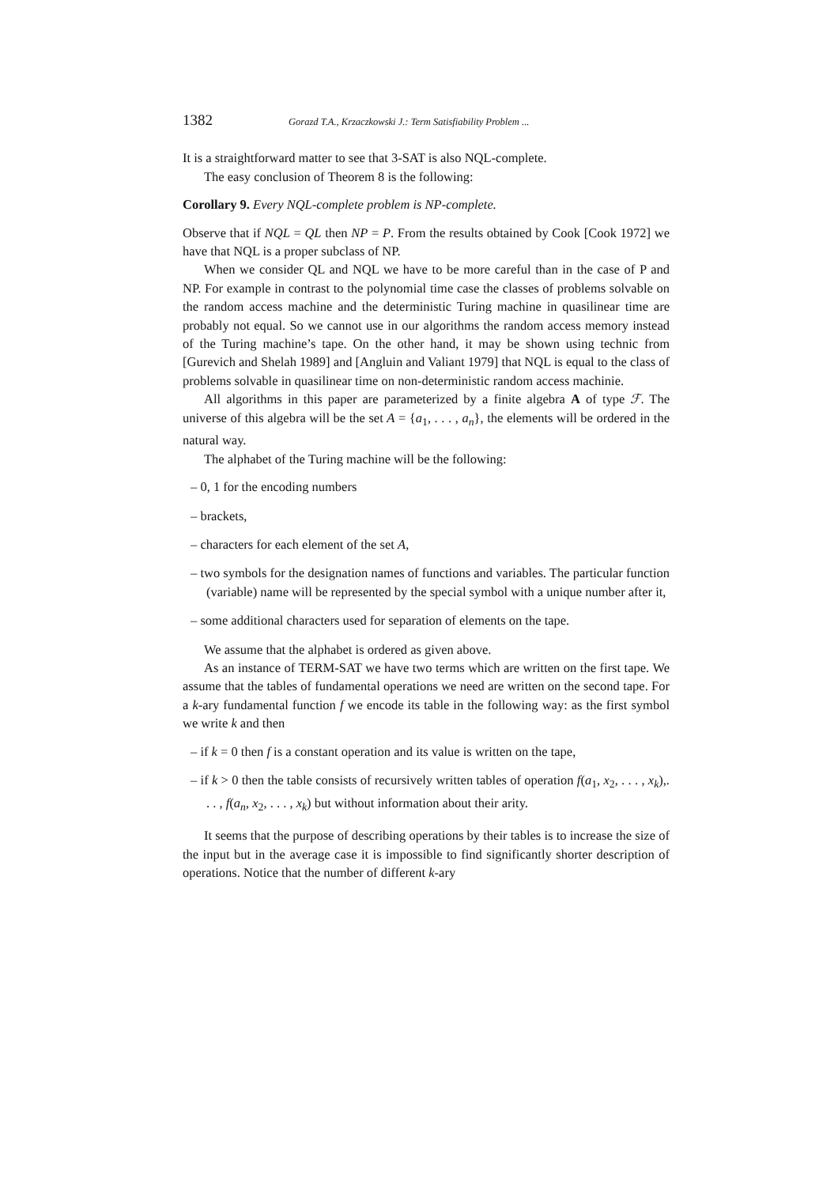1382 Gorazd T.A., Krzaczkowski J.: Term Satisfiability Problem ...
It is a straightforward matter to see that 3-SAT is also NQL-complete.
The easy conclusion of Theorem 8 is the following:
Corollary 9. Every NQL-complete problem is NP-complete.
Observe that if NQL = QL then NP = P. From the results obtained by Cook [Cook 1972] we have that NQL is a proper subclass of NP.
When we consider QL and NQL we have to be more careful than in the case of P and NP. For example in contrast to the polynomial time case the classes of problems solvable on the random access machine and the deterministic Turing machine in quasilinear time are probably not equal. So we cannot use in our algorithms the random access memory instead of the Turing machine’s tape. On the other hand, it may be shown using technic from [Gurevich and Shelah 1989] and [Angluin and Valiant 1979] that NQL is equal to the class of problems solvable in quasilinear time on non-deterministic random access machinie.
All algorithms in this paper are parameterized by a finite algebra A of type ℱ. The universe of this algebra will be the set A = {a<sub>1</sub>, . . . , a<sub>n</sub>}, the elements will be ordered in the natural way.
The alphabet of the Turing machine will be the following:
– 0, 1 for the encoding numbers
– brackets,
– characters for each element of the set A,
– two symbols for the designation names of functions and variables. The particular function (variable) name will be represented by the special symbol with a unique number after it,
– some additional characters used for separation of elements on the tape.
We assume that the alphabet is ordered as given above.
As an instance of TERM-SAT we have two terms which are written on the first tape. We assume that the tables of fundamental operations we need are written on the second tape. For a k-ary fundamental function f we encode its table in the following way: as the first symbol we write k and then
– if k = 0 then f is a constant operation and its value is written on the tape,
– if k > 0 then the table consists of recursively written tables of operation f(a<sub>1</sub>, x<sub>2</sub>, . . . , x<sub>k</sub>),. . . , f(a<sub>n</sub>, x<sub>2</sub>, . . . , x<sub>k</sub>) but without information about their arity.
It seems that the purpose of describing operations by their tables is to increase the size of the input but in the average case it is impossible to find significantly shorter description of operations. Notice that the number of different k-ary